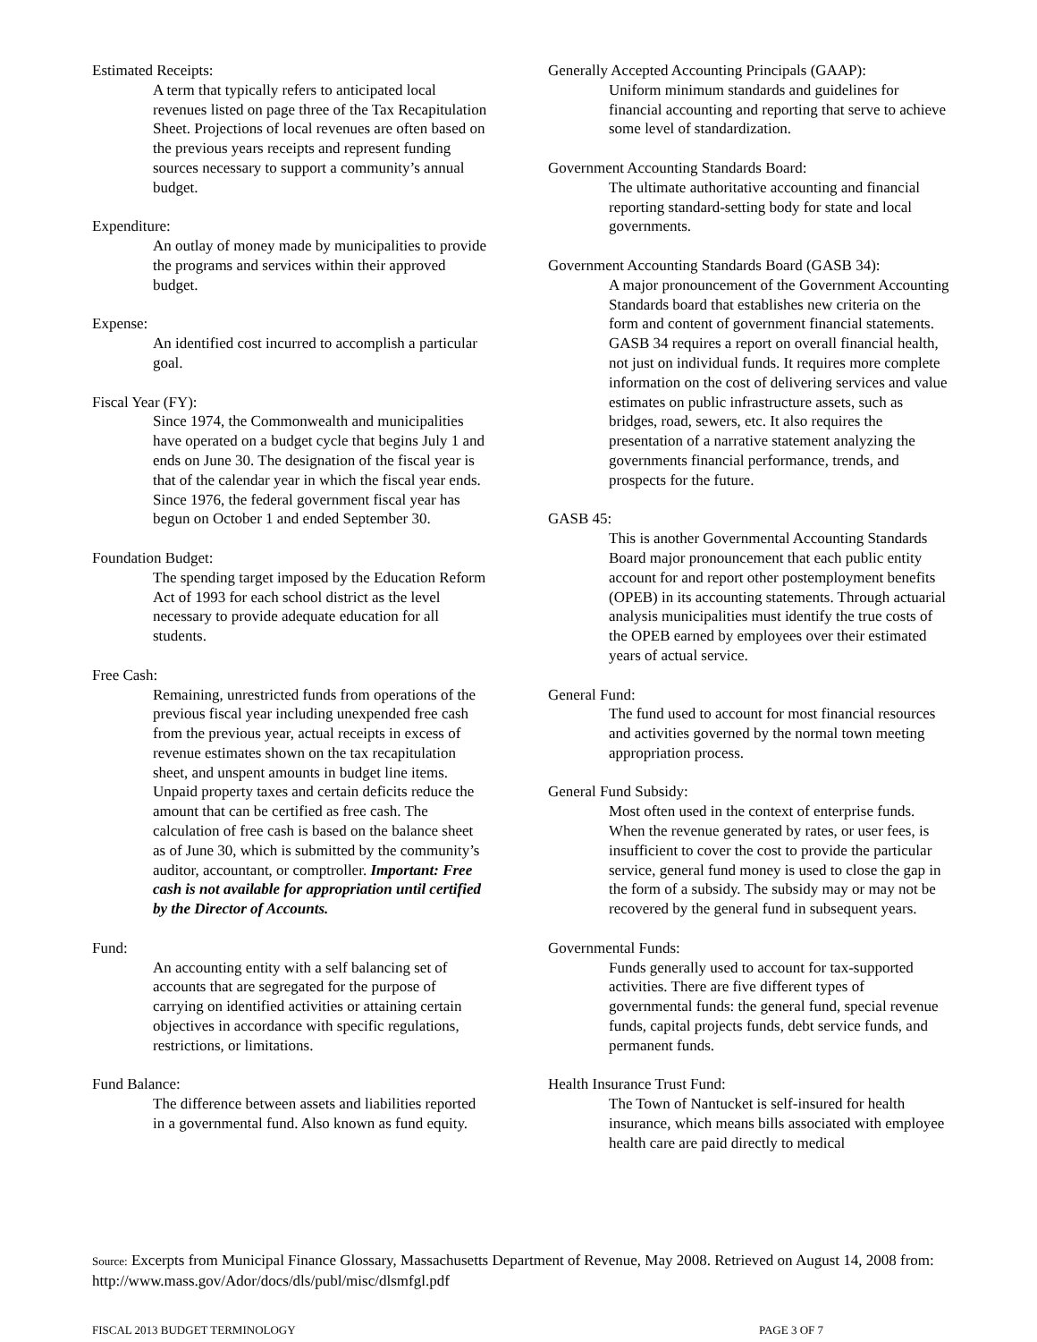Estimated Receipts:
A term that typically refers to anticipated local revenues listed on page three of the Tax Recapitulation Sheet. Projections of local revenues are often based on the previous years receipts and represent funding sources necessary to support a community’s annual budget.
Expenditure:
An outlay of money made by municipalities to provide the programs and services within their approved budget.
Expense:
An identified cost incurred to accomplish a particular goal.
Fiscal Year (FY):
Since 1974, the Commonwealth and municipalities have operated on a budget cycle that begins July 1 and ends on June 30. The designation of the fiscal year is that of the calendar year in which the fiscal year ends. Since 1976, the federal government fiscal year has begun on October 1 and ended September 30.
Foundation Budget:
The spending target imposed by the Education Reform Act of 1993 for each school district as the level necessary to provide adequate education for all students.
Free Cash:
Remaining, unrestricted funds from operations of the previous fiscal year including unexpended free cash from the previous year, actual receipts in excess of revenue estimates shown on the tax recapitulation sheet, and unspent amounts in budget line items. Unpaid property taxes and certain deficits reduce the amount that can be certified as free cash. The calculation of free cash is based on the balance sheet as of June 30, which is submitted by the community’s auditor, accountant, or comptroller. Important: Free cash is not available for appropriation until certified by the Director of Accounts.
Fund:
An accounting entity with a self balancing set of accounts that are segregated for the purpose of carrying on identified activities or attaining certain objectives in accordance with specific regulations, restrictions, or limitations.
Fund Balance:
The difference between assets and liabilities reported in a governmental fund. Also known as fund equity.
Generally Accepted Accounting Principals (GAAP):
Uniform minimum standards and guidelines for financial accounting and reporting that serve to achieve some level of standardization.
Government Accounting Standards Board:
The ultimate authoritative accounting and financial reporting standard-setting body for state and local governments.
Government Accounting Standards Board (GASB 34):
A major pronouncement of the Government Accounting Standards board that establishes new criteria on the form and content of government financial statements. GASB 34 requires a report on overall financial health, not just on individual funds. It requires more complete information on the cost of delivering services and value estimates on public infrastructure assets, such as bridges, road, sewers, etc. It also requires the presentation of a narrative statement analyzing the governments financial performance, trends, and prospects for the future.
GASB 45:
This is another Governmental Accounting Standards Board major pronouncement that each public entity account for and report other postemployment benefits (OPEB) in its accounting statements. Through actuarial analysis municipalities must identify the true costs of the OPEB earned by employees over their estimated years of actual service.
General Fund:
The fund used to account for most financial resources and activities governed by the normal town meeting appropriation process.
General Fund Subsidy:
Most often used in the context of enterprise funds. When the revenue generated by rates, or user fees, is insufficient to cover the cost to provide the particular service, general fund money is used to close the gap in the form of a subsidy. The subsidy may or may not be recovered by the general fund in subsequent years.
Governmental Funds:
Funds generally used to account for tax-supported activities. There are five different types of governmental funds: the general fund, special revenue funds, capital projects funds, debt service funds, and permanent funds.
Health Insurance Trust Fund:
The Town of Nantucket is self-insured for health insurance, which means bills associated with employee health care are paid directly to medical
Source: Excerpts from Municipal Finance Glossary, Massachusetts Department of Revenue, May 2008. Retrieved on August 14, 2008 from: http://www.mass.gov/Ador/docs/dls/publ/misc/dlsmfgl.pdf
FISCAL 2013 BUDGET TERMINOLOGY PAGE 3 OF 7